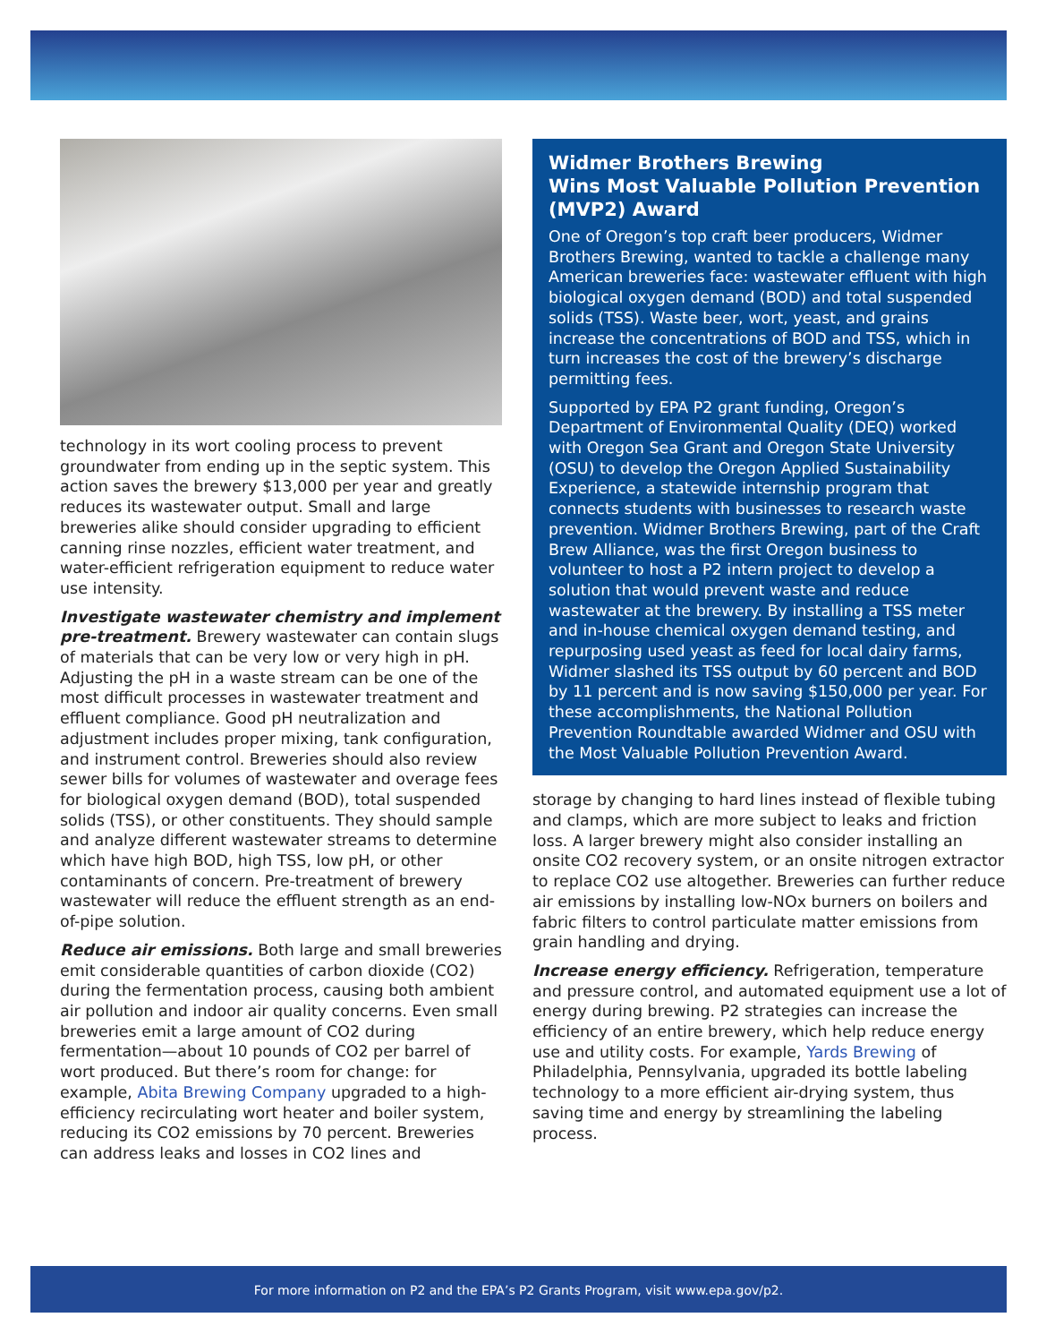technology in its wort cooling process to prevent groundwater from ending up in the septic system. This action saves the brewery $13,000 per year and greatly reduces its wastewater output. Small and large breweries alike should consider upgrading to efficient canning rinse nozzles, efficient water treatment, and water-efficient refrigeration equipment to reduce water use intensity.
Investigate wastewater chemistry and implement pre-treatment. Brewery wastewater can contain slugs of materials that can be very low or very high in pH. Adjusting the pH in a waste stream can be one of the most difficult processes in wastewater treatment and effluent compliance. Good pH neutralization and adjustment includes proper mixing, tank configuration, and instrument control. Breweries should also review sewer bills for volumes of wastewater and overage fees for biological oxygen demand (BOD), total suspended solids (TSS), or other constituents. They should sample and analyze different wastewater streams to determine which have high BOD, high TSS, low pH, or other contaminants of concern. Pre-treatment of brewery wastewater will reduce the effluent strength as an end-of-pipe solution.
Reduce air emissions. Both large and small breweries emit considerable quantities of carbon dioxide (CO2) during the fermentation process, causing both ambient air pollution and indoor air quality concerns. Even small breweries emit a large amount of CO2 during fermentation—about 10 pounds of CO2 per barrel of wort produced. But there’s room for change: for example, Abita Brewing Company upgraded to a high-efficiency recirculating wort heater and boiler system, reducing its CO2 emissions by 70 percent. Breweries can address leaks and losses in CO2 lines and
Widmer Brothers Brewing
Wins Most Valuable Pollution Prevention (MVP2) Award
One of Oregon’s top craft beer producers, Widmer Brothers Brewing, wanted to tackle a challenge many American breweries face: wastewater effluent with high biological oxygen demand (BOD) and total suspended solids (TSS). Waste beer, wort, yeast, and grains increase the concentrations of BOD and TSS, which in turn increases the cost of the brewery’s discharge permitting fees.
Supported by EPA P2 grant funding, Oregon’s Department of Environmental Quality (DEQ) worked with Oregon Sea Grant and Oregon State University (OSU) to develop the Oregon Applied Sustainability Experience, a statewide internship program that connects students with businesses to research waste prevention. Widmer Brothers Brewing, part of the Craft Brew Alliance, was the first Oregon business to volunteer to host a P2 intern project to develop a solution that would prevent waste and reduce wastewater at the brewery. By installing a TSS meter and in-house chemical oxygen demand testing, and repurposing used yeast as feed for local dairy farms, Widmer slashed its TSS output by 60 percent and BOD by 11 percent and is now saving $150,000 per year. For these accomplishments, the National Pollution Prevention Roundtable awarded Widmer and OSU with the Most Valuable Pollution Prevention Award.
storage by changing to hard lines instead of flexible tubing and clamps, which are more subject to leaks and friction loss. A larger brewery might also consider installing an onsite CO2 recovery system, or an onsite nitrogen extractor to replace CO2 use altogether. Breweries can further reduce air emissions by installing low-NOx burners on boilers and fabric filters to control particulate matter emissions from grain handling and drying.
Increase energy efficiency. Refrigeration, temperature and pressure control, and automated equipment use a lot of energy during brewing. P2 strategies can increase the efficiency of an entire brewery, which help reduce energy use and utility costs. For example, Yards Brewing of Philadelphia, Pennsylvania, upgraded its bottle labeling technology to a more efficient air-drying system, thus saving time and energy by streamlining the labeling process.
For more information on P2 and the EPA’s P2 Grants Program, visit www.epa.gov/p2.